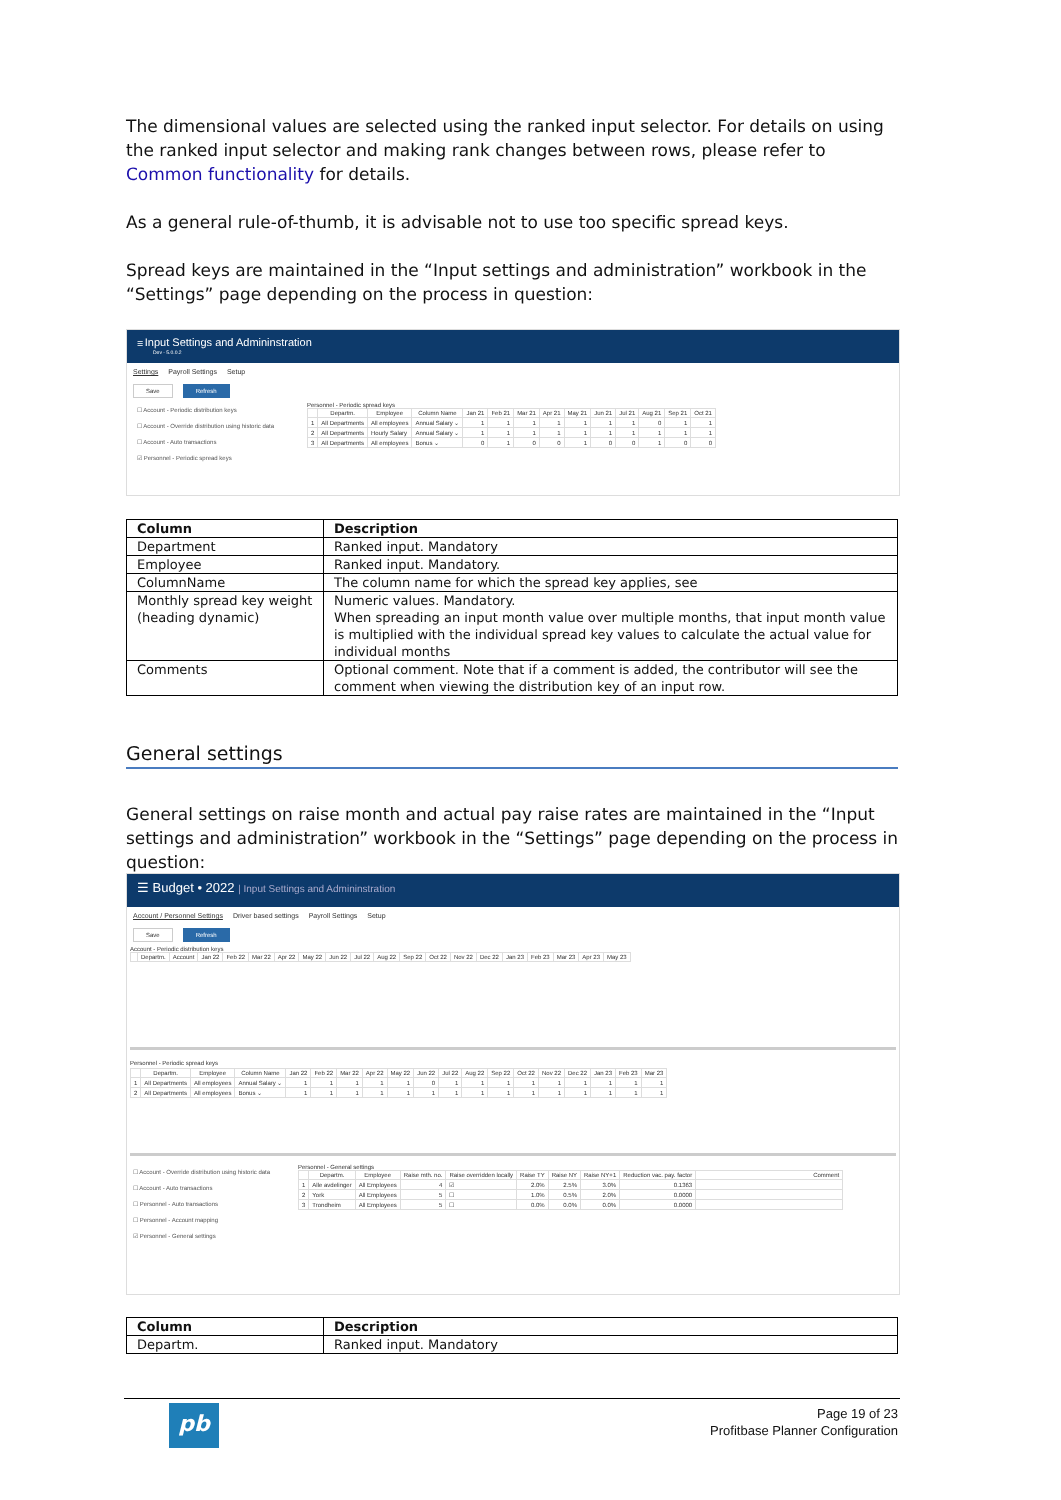The dimensional values are selected using the ranked input selector. For details on using the ranked input selector and making rank changes between rows, please refer to Common functionality for details.
As a general rule-of-thumb, it is advisable not to use too specific spread keys.
Spread keys are maintained in the “Input settings and administration” workbook in the “Settings” page depending on the process in question:
☰ Input Settings and Admininstration
Dev - 5.0.0.2
Settings Payroll Settings Setup
Save Refresh
☐ Account - Periodic distribution keys
☐ Account - Override distribution using historic data
☐ Account - Auto transactions
☑ Personnel - Periodic spread keys
Personnel - Periodic spread keys
| | Departm. | Employee | Column Name | Jan 21 | Feb 21 | Mar 21 | Apr 21 | May 21 | Jun 21 | Jul 21 | Aug 21 | Sep 21 | Oct 21 |
| --- | --- | --- | --- | --- | --- | --- | --- | --- | --- | --- | --- | --- | --- |
| 1 | All Departments | All employees | Annual Salary ⌄ | 1 | 1 | 1 | 1 | 1 | 1 | 1 | 0 | 1 | 1 |
| 2 | All Departments | Hourly Salary | Annual Salary ⌄ | 1 | 1 | 1 | 1 | 1 | 1 | 1 | 1 | 1 | 1 |
| 3 | All Departments | All employees | Bonus ⌄ | 0 | 1 | 0 | 0 | 1 | 0 | 0 | 1 | 0 | 0 |
| Column | Description |
| --- | --- |
| Department | Ranked input. Mandatory |
| Employee | Ranked input. Mandatory. |
| ColumnName | The column name for which the spread key applies, see |
| Monthly spread key weight (heading dynamic) | Numeric values. Mandatory. When spreading an input month value over multiple months, that input month value is multiplied with the individual spread key values to calculate the actual value for individual months |
| Comments | Optional comment. Note that if a comment is added, the contributor will see the comment when viewing the distribution key of an input row. |
General settings
General settings on raise month and actual pay raise rates are maintained in the “Input settings and administration” workbook in the “Settings” page depending on the process in question:
☰ Budget • 2022 | Input Settings and Admininstration
Account / Personnel Settings Driver based settings Payroll Settings Setup
Save Refresh
Account - Periodic distribution keys
| | Departm. | Account | Jan 22 | Feb 22 | Mar 22 | Apr 22 | May 22 | Jun 22 | Jul 22 | Aug 22 | Sep 22 | Oct 22 | Nov 22 | Dec 22 | Jan 23 | Feb 23 | Mar 23 | Apr 23 | May 23 |
| --- | --- | --- | --- | --- | --- | --- | --- | --- | --- | --- | --- | --- | --- | --- | --- | --- | --- | --- | --- |
Personnel - Periodic spread keys
| | Departm. | Employee | Column Name | Jan 22 | Feb 22 | Mar 22 | Apr 22 | May 22 | Jun 22 | Jul 22 | Aug 22 | Sep 22 | Oct 22 | Nov 22 | Dec 22 | Jan 23 | Feb 23 | Mar 23 |
| --- | --- | --- | --- | --- | --- | --- | --- | --- | --- | --- | --- | --- | --- | --- | --- | --- | --- | --- |
| 1 | All Departments | All employees | Annual Salary ⌄ | 1 | 1 | 1 | 1 | 1 | 0 | 1 | 1 | 1 | 1 | 1 | 1 | 1 | 1 | 1 |
| 2 | All Departments | All employees | Bonus ⌄ | 1 | 1 | 1 | 1 | 1 | 1 | 1 | 1 | 1 | 1 | 1 | 1 | 1 | 1 | 1 |
☐ Account - Override distribution using historic data
☐ Account - Auto transactions
☐ Personnel - Auto transactions
☐ Personnel - Account mapping
☑ Personnel - General settings
Personnel - General settings
| | Departm. | Employee | Raise mth. no. | Raise overridden locally | Raise TY | Raise NY | Raise NY+1 | Reduction vac. pay. factor | Comment |
| --- | --- | --- | --- | --- | --- | --- | --- | --- | --- |
| 1 | Alle avdelinger | All Employees | 4 | ☑ | 2.0% | 2.5% | 3.0% | 0.1363 | |
| 2 | York | All Employees | 5 | ☐ | 1.0% | 0.5% | 2.0% | 0.0000 | |
| 3 | Trondheim | All Employees | 5 | ☐ | 0.0% | 0.0% | 0.0% | 0.0000 | |
| Column | Description |
| --- | --- |
| Departm. | Ranked input. Mandatory |
pb
Page 19 of 23
Profitbase Planner Configuration